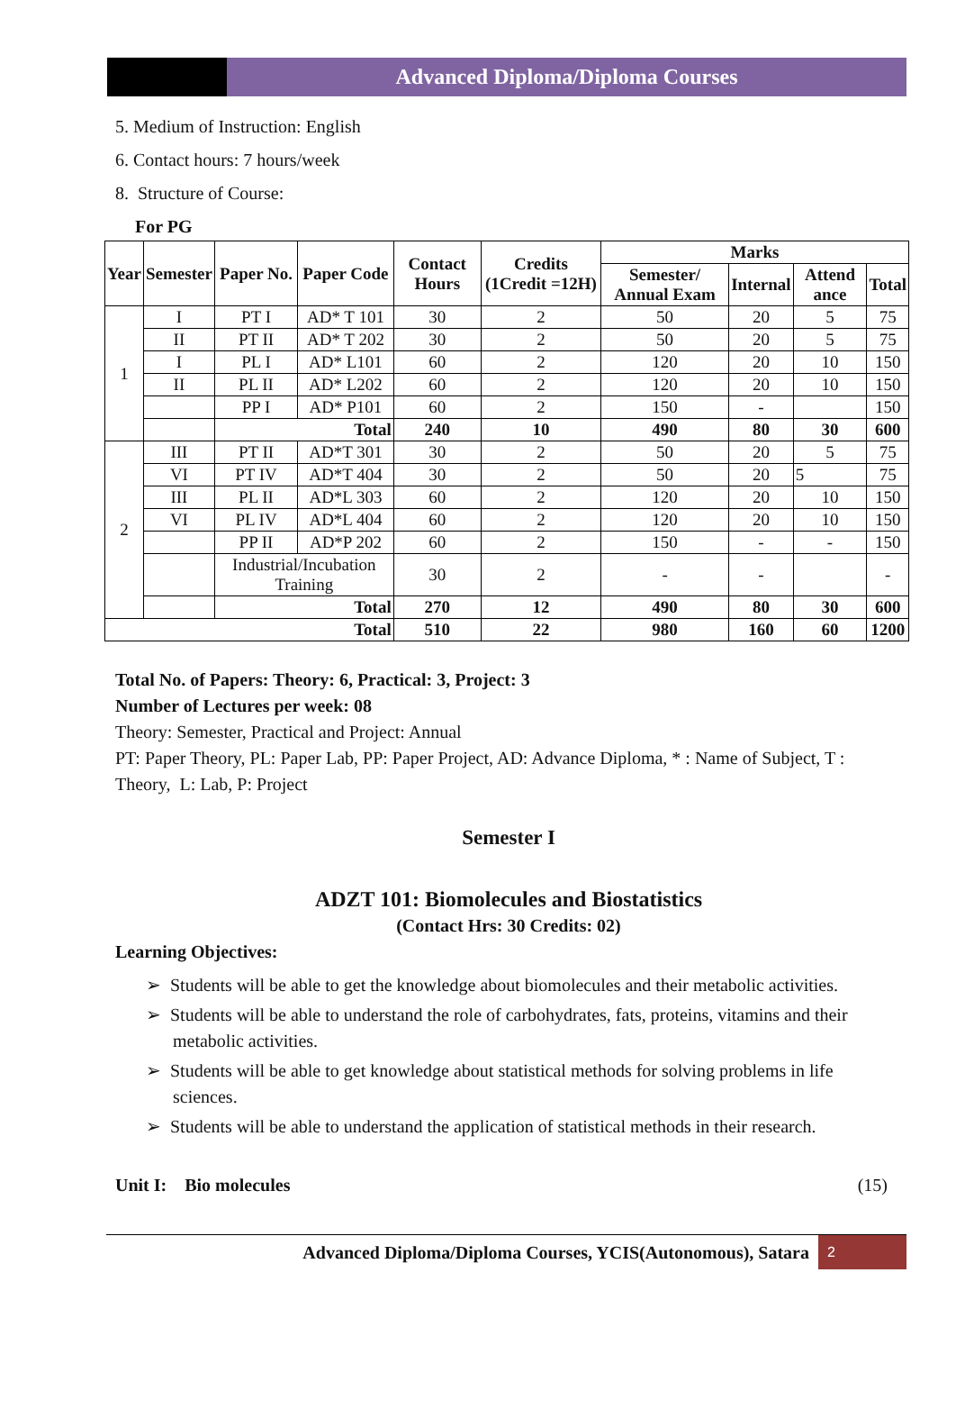Advanced Diploma/Diploma Courses
5. Medium of Instruction: English
6. Contact hours: 7 hours/week
8. Structure of Course:
For PG
| Year | Semester | Paper No. | Paper Code | Contact Hours | Credits (1Credit =12H) | Marks | | | |
| --- | --- | --- | --- | --- | --- | --- | --- | --- | --- |
| | | | | | | Semester/ Annual Exam | Internal | Attend ance | Total |
| 1 | I | PT I | AD* T 101 | 30 | 2 | 50 | 20 | 5 | 75 |
| | II | PT II | AD* T 202 | 30 | 2 | 50 | 20 | 5 | 75 |
| | I | PL I | AD* L101 | 60 | 2 | 120 | 20 | 10 | 150 |
| | II | PL II | AD* L202 | 60 | 2 | 120 | 20 | 10 | 150 |
| | | PP I | AD* P101 | 60 | 2 | 150 | - | | 150 |
| | | Total | | 240 | 10 | 490 | 80 | 30 | 600 |
| 2 | III | PT II | AD*T 301 | 30 | 2 | 50 | 20 | 5 | 75 |
| | VI | PT IV | AD*T 404 | 30 | 2 | 50 | 20 | 5 | 75 |
| | III | PL II | AD*L 303 | 60 | 2 | 120 | 20 | 10 | 150 |
| | VI | PL IV | AD*L 404 | 60 | 2 | 120 | 20 | 10 | 150 |
| | | PP II | AD*P 202 | 60 | 2 | 150 | - | - | 150 |
| | | Industrial/Incubation Training | | 30 | 2 | - | - | | - |
| | | Total | | 270 | 12 | 490 | 80 | 30 | 600 |
| Total | | | | 510 | 22 | 980 | 160 | 60 | 1200 |
Total No. of Papers: Theory: 6, Practical: 3, Project: 3
Number of Lectures per week: 08
Theory: Semester, Practical and Project: Annual
PT: Paper Theory, PL: Paper Lab, PP: Paper Project, AD: Advance Diploma, * : Name of Subject, T : Theory, L: Lab, P: Project
Semester I
ADZT 101: Biomolecules and Biostatistics
(Contact Hrs: 30 Credits: 02)
Learning Objectives:
➢ Students will be able to get the knowledge about biomolecules and their metabolic activities.
➢ Students will be able to understand the role of carbohydrates, fats, proteins, vitamins and their metabolic activities.
➢ Students will be able to get knowledge about statistical methods for solving problems in life sciences.
➢ Students will be able to understand the application of statistical methods in their research.
Unit I: Bio molecules (15)
Advanced Diploma/Diploma Courses, YCIS(Autonomous), Satara
2